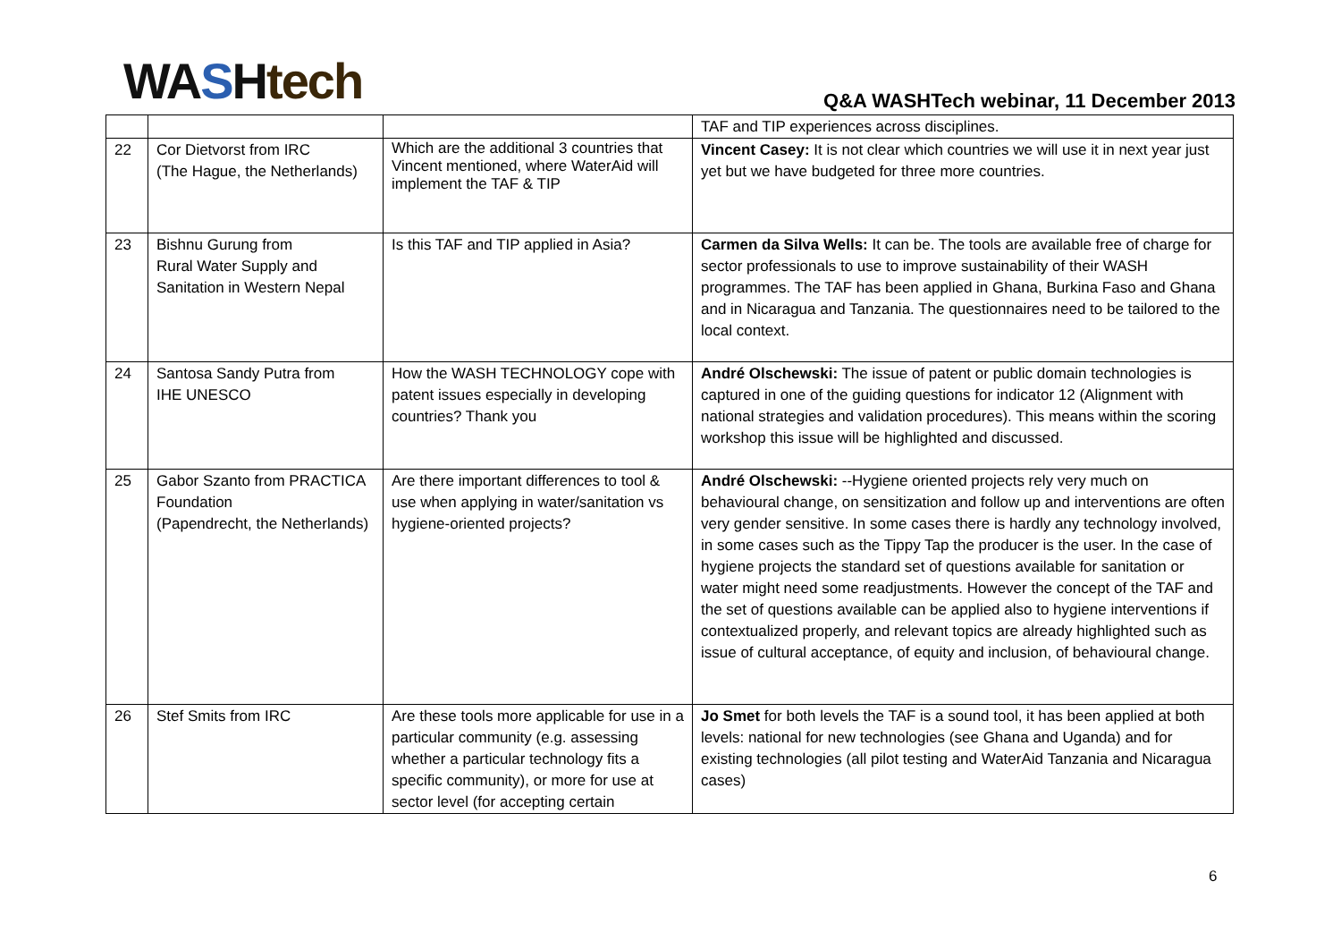WA SHtech
Q&A WASHTech webinar, 11 December 2013
| | | | TAF and TIP experiences across disciplines. |
| 22 | Cor Dietvorst from IRC (The Hague, the Netherlands) | Which are the additional 3 countries that Vincent mentioned, where WaterAid will implement the TAF & TIP | Vincent Casey: It is not clear which countries we will use it in next year just yet but we have budgeted for three more countries. |
| 23 | Bishnu Gurung from Rural Water Supply and Sanitation in Western Nepal | Is this TAF and TIP applied in Asia? | Carmen da Silva Wells: It can be. The tools are available free of charge for sector professionals to use to improve sustainability of their WASH programmes. The TAF has been applied in Ghana, Burkina Faso and Ghana and in Nicaragua and Tanzania. The questionnaires need to be tailored to the local context. |
| 24 | Santosa Sandy Putra from IHE UNESCO | How the WASH TECHNOLOGY cope with patent issues especially in developing countries? Thank you | André Olschewski: The issue of patent or public domain technologies is captured in one of the guiding questions for indicator 12 (Alignment with national strategies and validation procedures). This means within the scoring workshop this issue will be highlighted and discussed. |
| 25 | Gabor Szanto from PRACTICA Foundation (Papendrecht, the Netherlands) | Are there important differences to tool & use when applying in water/sanitation vs hygiene-oriented projects? | André Olschewski: --Hygiene oriented projects rely very much on behavioural change, on sensitization and follow up and interventions are often very gender sensitive. In some cases there is hardly any technology involved, in some cases such as the Tippy Tap the producer is the user. In the case of hygiene projects the standard set of questions available for sanitation or water might need some readjustments. However the concept of the TAF and the set of questions available can be applied also to hygiene interventions if contextualized properly, and relevant topics are already highlighted such as issue of cultural acceptance, of equity and inclusion, of behavioural change. |
| 26 | Stef Smits from IRC | Are these tools more applicable for use in a particular community (e.g. assessing whether a particular technology fits a specific community), or more for use at sector level (for accepting certain | Jo Smet for both levels the TAF is a sound tool, it has been applied at both levels: national for new technologies (see Ghana and Uganda) and for existing technologies (all pilot testing and WaterAid Tanzania and Nicaragua cases) |
6